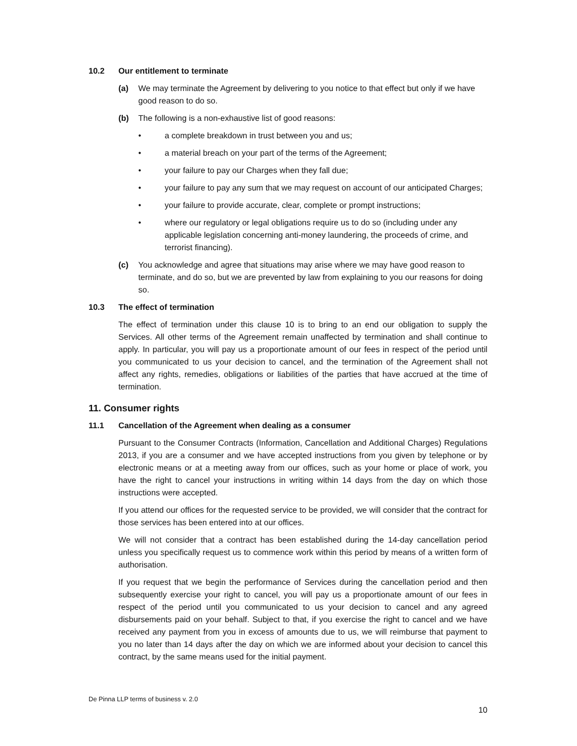10.2 Our entitlement to terminate
(a) We may terminate the Agreement by delivering to you notice to that effect but only if we have good reason to do so.
(b) The following is a non-exhaustive list of good reasons:
• a complete breakdown in trust between you and us;
• a material breach on your part of the terms of the Agreement;
• your failure to pay our Charges when they fall due;
• your failure to pay any sum that we may request on account of our anticipated Charges;
• your failure to provide accurate, clear, complete or prompt instructions;
• where our regulatory or legal obligations require us to do so (including under any applicable legislation concerning anti-money laundering, the proceeds of crime, and terrorist financing).
(c) You acknowledge and agree that situations may arise where we may have good reason to terminate, and do so, but we are prevented by law from explaining to you our reasons for doing so.
10.3 The effect of termination
The effect of termination under this clause 10 is to bring to an end our obligation to supply the Services. All other terms of the Agreement remain unaffected by termination and shall continue to apply. In particular, you will pay us a proportionate amount of our fees in respect of the period until you communicated to us your decision to cancel, and the termination of the Agreement shall not affect any rights, remedies, obligations or liabilities of the parties that have accrued at the time of termination.
11. Consumer rights
11.1 Cancellation of the Agreement when dealing as a consumer
Pursuant to the Consumer Contracts (Information, Cancellation and Additional Charges) Regulations 2013, if you are a consumer and we have accepted instructions from you given by telephone or by electronic means or at a meeting away from our offices, such as your home or place of work, you have the right to cancel your instructions in writing within 14 days from the day on which those instructions were accepted.
If you attend our offices for the requested service to be provided, we will consider that the contract for those services has been entered into at our offices.
We will not consider that a contract has been established during the 14-day cancellation period unless you specifically request us to commence work within this period by means of a written form of authorisation.
If you request that we begin the performance of Services during the cancellation period and then subsequently exercise your right to cancel, you will pay us a proportionate amount of our fees in respect of the period until you communicated to us your decision to cancel and any agreed disbursements paid on your behalf. Subject to that, if you exercise the right to cancel and we have received any payment from you in excess of amounts due to us, we will reimburse that payment to you no later than 14 days after the day on which we are informed about your decision to cancel this contract, by the same means used for the initial payment.
De Pinna LLP terms of business v. 2.0
10